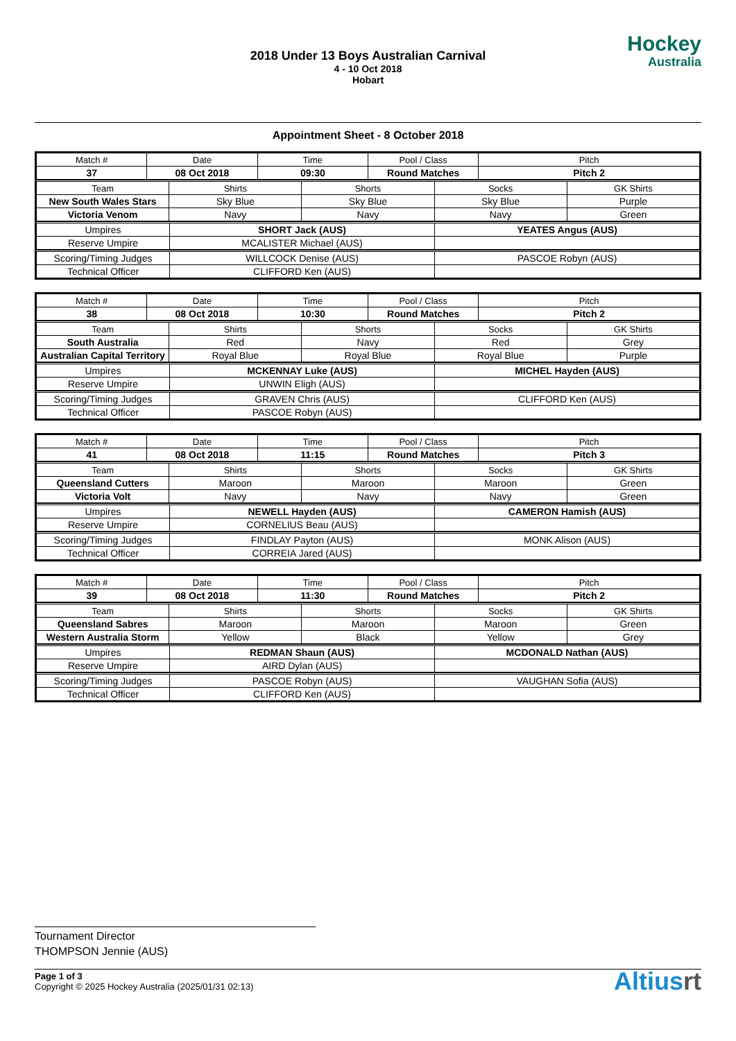2018 Under 13 Boys Australian Carnival
4 - 10 Oct 2018
Hobart
Hockey
Australia
Appointment Sheet - 8 October 2018
| Match # | Date | Time | Pool / Class | Pitch |
| --- | --- | --- | --- | --- |
| 37 | 08 Oct 2018 | 09:30 | Round Matches | Pitch 2 |
| Team | Shirts | Shorts | Socks | GK Shirts |
| --- | --- | --- | --- | --- |
| New South Wales Stars | Sky Blue | Sky Blue | Sky Blue | Purple |
| Victoria Venom | Navy | Navy | Navy | Green |
| Umpires | SHORT Jack (AUS) | YEATES Angus (AUS) |
| Reserve Umpire | MCALISTER Michael (AUS) | |
| Scoring/Timing Judges | WILLCOCK Denise (AUS) | PASCOE Robyn (AUS) |
| Technical Officer | CLIFFORD Ken (AUS) | |
| Match # | Date | Time | Pool / Class | Pitch |
| --- | --- | --- | --- | --- |
| 38 | 08 Oct 2018 | 10:30 | Round Matches | Pitch 2 |
| Team | Shirts | Shorts | Socks | GK Shirts |
| --- | --- | --- | --- | --- |
| South Australia | Red | Navy | Red | Grey |
| Australian Capital Territory | Royal Blue | Royal Blue | Royal Blue | Purple |
| Umpires | MCKENNAY Luke (AUS) | MICHEL Hayden (AUS) |
| Reserve Umpire | UNWIN Eligh (AUS) | |
| Scoring/Timing Judges | GRAVEN Chris (AUS) | CLIFFORD Ken (AUS) |
| Technical Officer | PASCOE Robyn (AUS) | |
| Match # | Date | Time | Pool / Class | Pitch |
| --- | --- | --- | --- | --- |
| 41 | 08 Oct 2018 | 11:15 | Round Matches | Pitch 3 |
| Team | Shirts | Shorts | Socks | GK Shirts |
| --- | --- | --- | --- | --- |
| Queensland Cutters | Maroon | Maroon | Maroon | Green |
| Victoria Volt | Navy | Navy | Navy | Green |
| Umpires | NEWELL Hayden (AUS) | CAMERON Hamish (AUS) |
| Reserve Umpire | CORNELIUS Beau (AUS) | |
| Scoring/Timing Judges | FINDLAY Payton (AUS) | MONK Alison (AUS) |
| Technical Officer | CORREIA Jared (AUS) | |
| Match # | Date | Time | Pool / Class | Pitch |
| --- | --- | --- | --- | --- |
| 39 | 08 Oct 2018 | 11:30 | Round Matches | Pitch 2 |
| Team | Shirts | Shorts | Socks | GK Shirts |
| --- | --- | --- | --- | --- |
| Queensland Sabres | Maroon | Maroon | Maroon | Green |
| Western Australia Storm | Yellow | Black | Yellow | Grey |
| Umpires | REDMAN Shaun (AUS) | MCDONALD Nathan (AUS) |
| Reserve Umpire | AIRD Dylan (AUS) | |
| Scoring/Timing Judges | PASCOE Robyn (AUS) | VAUGHAN Sofia (AUS) |
| Technical Officer | CLIFFORD Ken (AUS) | |
Tournament Director
THOMPSON Jennie (AUS)
Page 1 of 3
Copyright © 2025 Hockey Australia (2025/01/31 02:13)
Altiusrt